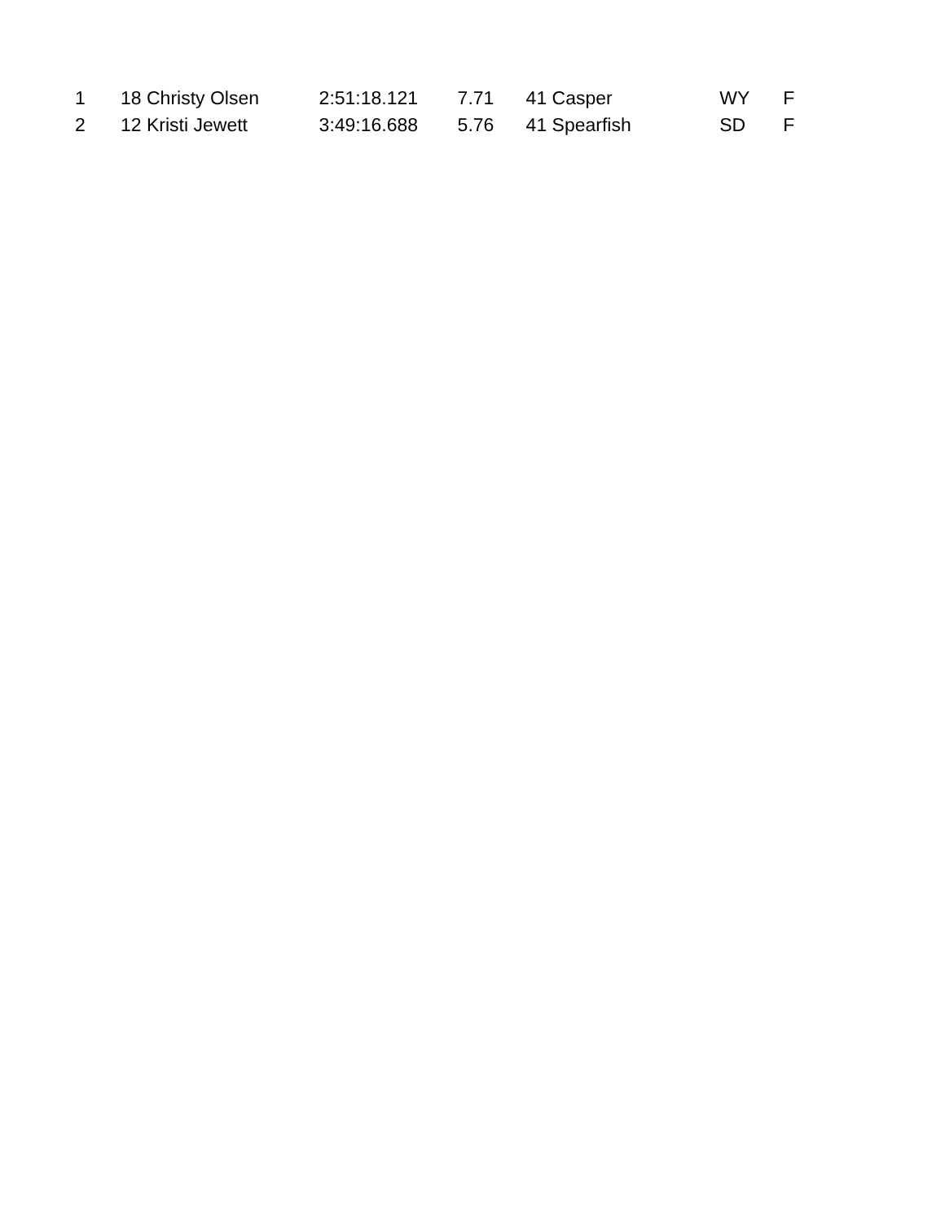| 1 | 18 | Christy Olsen | 2:51:18.121 | 7.71 | 41 | Casper | WY | F |
| 2 | 12 | Kristi Jewett | 3:49:16.688 | 5.76 | 41 | Spearfish | SD | F |